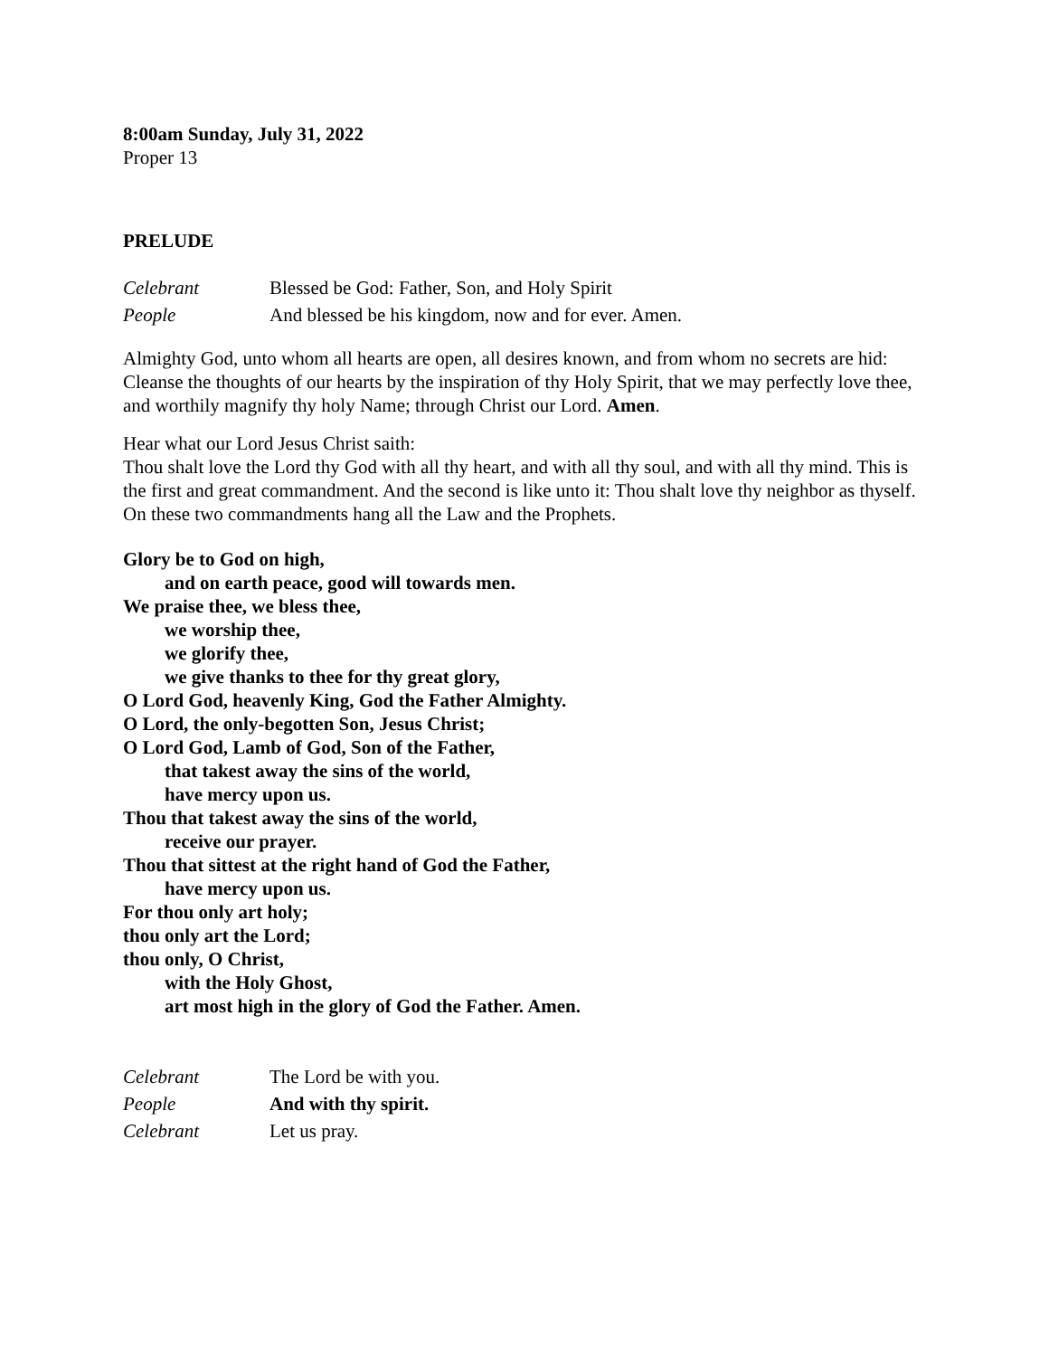8:00am Sunday, July 31, 2022
Proper 13
PRELUDE
Celebrant Blessed be God: Father, Son, and Holy Spirit
People And blessed be his kingdom, now and for ever. Amen.
Almighty God, unto whom all hearts are open, all desires known, and from whom no secrets are hid: Cleanse the thoughts of our hearts by the inspiration of thy Holy Spirit, that we may perfectly love thee, and worthily magnify thy holy Name; through Christ our Lord. Amen.
Hear what our Lord Jesus Christ saith:
Thou shalt love the Lord thy God with all thy heart, and with all thy soul, and with all thy mind. This is the first and great commandment. And the second is like unto it: Thou shalt love thy neighbor as thyself. On these two commandments hang all the Law and the Prophets.
Glory be to God on high,
and on earth peace, good will towards men.
We praise thee, we bless thee,
we worship thee,
we glorify thee,
we give thanks to thee for thy great glory,
O Lord God, heavenly King, God the Father Almighty.
O Lord, the only-begotten Son, Jesus Christ;
O Lord God, Lamb of God, Son of the Father,
that takest away the sins of the world,
have mercy upon us.
Thou that takest away the sins of the world,
receive our prayer.
Thou that sittest at the right hand of God the Father,
have mercy upon us.
For thou only art holy;
thou only art the Lord;
thou only, O Christ,
with the Holy Ghost,
art most high in the glory of God the Father. Amen.
Celebrant The Lord be with you.
People And with thy spirit.
Celebrant Let us pray.